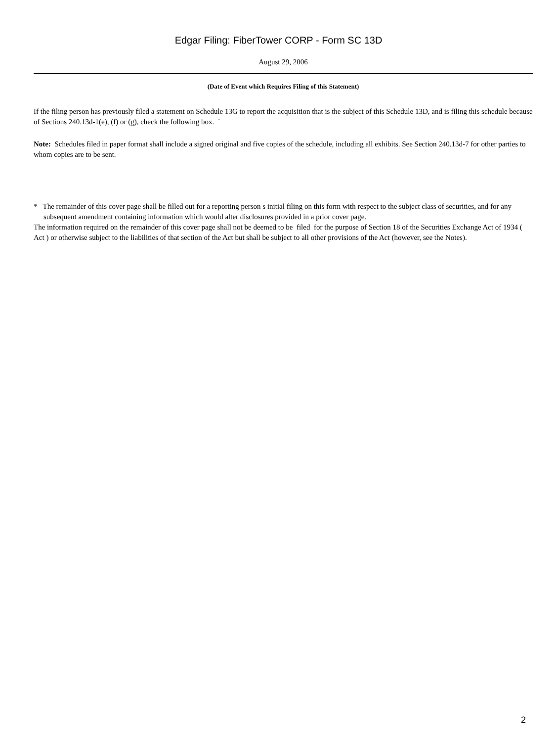Edgar Filing: FiberTower CORP - Form SC 13D
August 29, 2006
(Date of Event which Requires Filing of this Statement)
If the filing person has previously filed a statement on Schedule 13G to report the acquisition that is the subject of this Schedule 13D, and is filing this schedule because of Sections 240.13d-1(e), (f) or (g), check the following box. ¨
Note: Schedules filed in paper format shall include a signed original and five copies of the schedule, including all exhibits. See Section 240.13d-7 for other parties to whom copies are to be sent.
* The remainder of this cover page shall be filled out for a reporting person s initial filing on this form with respect to the subject class of securities, and for any subsequent amendment containing information which would alter disclosures provided in a prior cover page.
The information required on the remainder of this cover page shall not be deemed to be filed for the purpose of Section 18 of the Securities Exchange Act of 1934 ( Act ) or otherwise subject to the liabilities of that section of the Act but shall be subject to all other provisions of the Act (however, see the Notes).
2